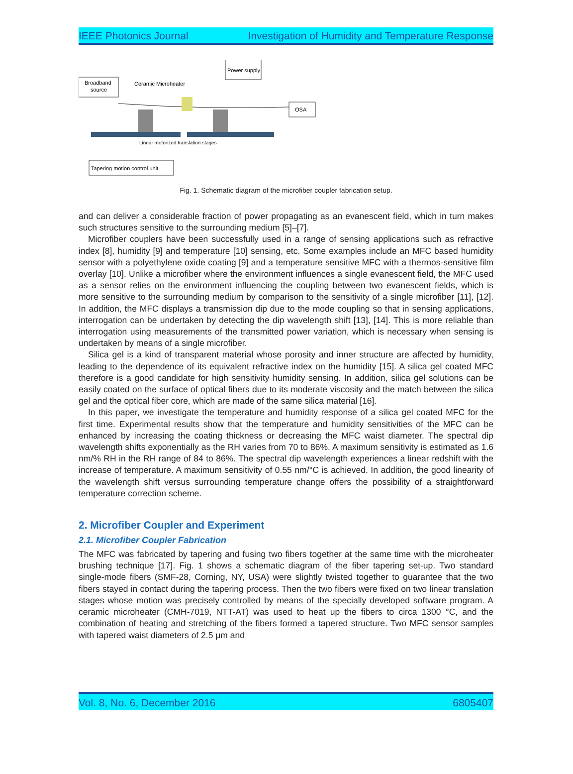IEEE Photonics Journal Investigation of Humidity and Temperature Response
Broadband
source
Power supply
OSA
Tapering motion control unit
Ceramic Microheater
Linear motorized translation stages
Fig. 1. Schematic diagram of the microfiber coupler fabrication setup.
and can deliver a considerable fraction of power propagating as an evanescent field, which in turn makes such structures sensitive to the surrounding medium [5]–[7].
Microfiber couplers have been successfully used in a range of sensing applications such as refractive index [8], humidity [9] and temperature [10] sensing, etc. Some examples include an MFC based humidity sensor with a polyethylene oxide coating [9] and a temperature sensitive MFC with a thermos-sensitive film overlay [10]. Unlike a microfiber where the environment influences a single evanescent field, the MFC used as a sensor relies on the environment influencing the coupling between two evanescent fields, which is more sensitive to the surrounding medium by comparison to the sensitivity of a single microfiber [11], [12]. In addition, the MFC displays a transmission dip due to the mode coupling so that in sensing applications, interrogation can be undertaken by detecting the dip wavelength shift [13], [14]. This is more reliable than interrogation using measurements of the transmitted power variation, which is necessary when sensing is undertaken by means of a single microfiber.
Silica gel is a kind of transparent material whose porosity and inner structure are affected by humidity, leading to the dependence of its equivalent refractive index on the humidity [15]. A silica gel coated MFC therefore is a good candidate for high sensitivity humidity sensing. In addition, silica gel solutions can be easily coated on the surface of optical fibers due to its moderate viscosity and the match between the silica gel and the optical fiber core, which are made of the same silica material [16].
In this paper, we investigate the temperature and humidity response of a silica gel coated MFC for the first time. Experimental results show that the temperature and humidity sensitivities of the MFC can be enhanced by increasing the coating thickness or decreasing the MFC waist diameter. The spectral dip wavelength shifts exponentially as the RH varies from 70 to 86%. A maximum sensitivity is estimated as 1.6 nm/% RH in the RH range of 84 to 86%. The spectral dip wavelength experiences a linear redshift with the increase of temperature. A maximum sensitivity of 0.55 nm/°C is achieved. In addition, the good linearity of the wavelength shift versus surrounding temperature change offers the possibility of a straightforward temperature correction scheme.
2. Microfiber Coupler and Experiment
2.1. Microfiber Coupler Fabrication
The MFC was fabricated by tapering and fusing two fibers together at the same time with the microheater brushing technique [17]. Fig. 1 shows a schematic diagram of the fiber tapering set-up. Two standard single-mode fibers (SMF-28, Corning, NY, USA) were slightly twisted together to guarantee that the two fibers stayed in contact during the tapering process. Then the two fibers were fixed on two linear translation stages whose motion was precisely controlled by means of the specially developed software program. A ceramic microheater (CMH-7019, NTT-AT) was used to heat up the fibers to circa 1300 °C, and the combination of heating and stretching of the fibers formed a tapered structure. Two MFC sensor samples with tapered waist diameters of 2.5 μm and
Vol. 8, No. 6, December 2016 6805407